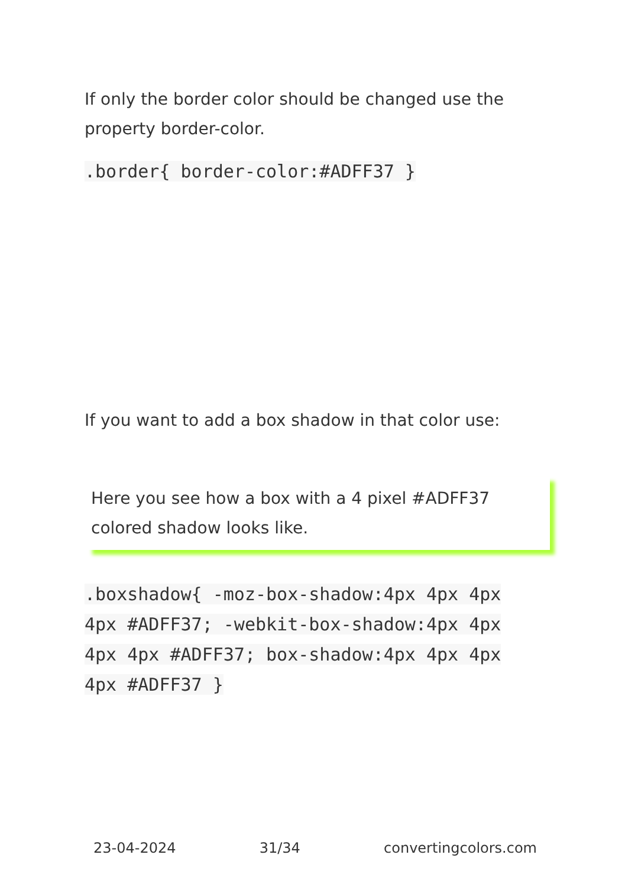If only the border color should be changed use the property border-color.
.border{ border-color:#ADFF37 }
If you want to add a box shadow in that color use:
Here you see how a box with a 4 pixel #ADFF37 colored shadow looks like.
.boxshadow{ -moz-box-shadow:4px 4px 4px 4px #ADFF37; -webkit-box-shadow:4px 4px 4px 4px #ADFF37; box-shadow:4px 4px 4px 4px #ADFF37 }
23-04-2024 31/34 convertingcolors.com